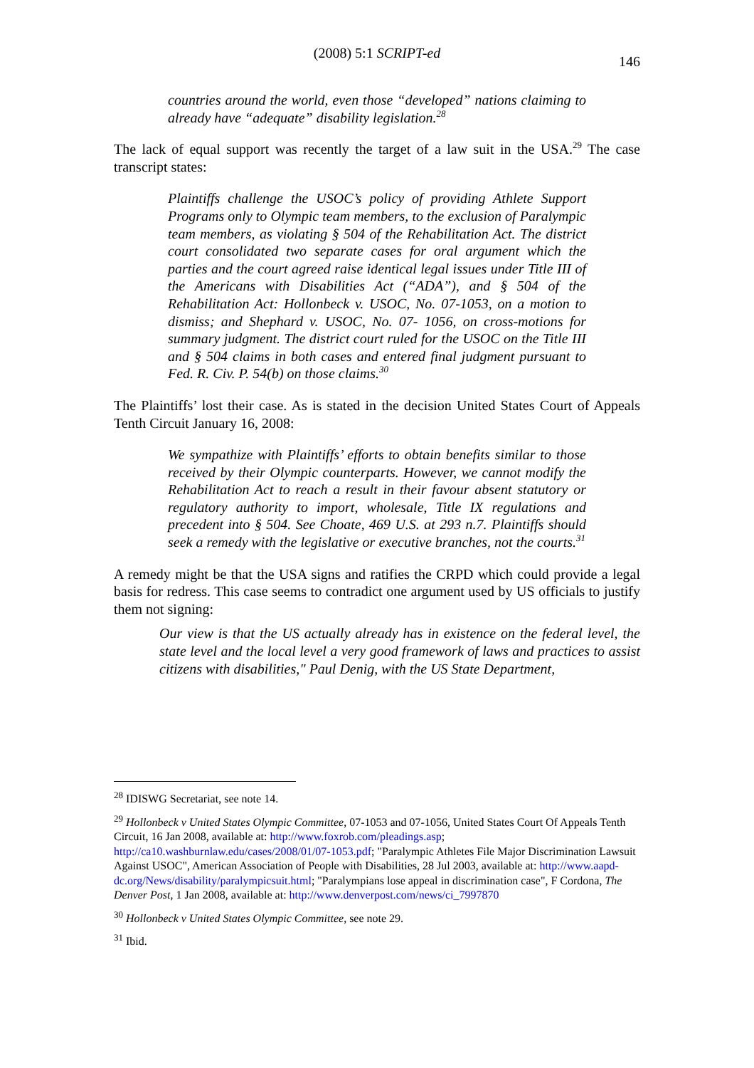(2008) 5:1 SCRIPT-ed
146
countries around the world, even those “developed” nations claiming to already have “adequate” disability legislation.<sup>28</sup>
The lack of equal support was recently the target of a law suit in the USA.<sup>29</sup> The case transcript states:
Plaintiffs challenge the USOC’s policy of providing Athlete Support Programs only to Olympic team members, to the exclusion of Paralympic team members, as violating § 504 of the Rehabilitation Act. The district court consolidated two separate cases for oral argument which the parties and the court agreed raise identical legal issues under Title III of the Americans with Disabilities Act (“ADA”), and § 504 of the Rehabilitation Act: Hollonbeck v. USOC, No. 07-1053, on a motion to dismiss; and Shephard v. USOC, No. 07- 1056, on cross-motions for summary judgment. The district court ruled for the USOC on the Title III and § 504 claims in both cases and entered final judgment pursuant to Fed. R. Civ. P. 54(b) on those claims.<sup>30</sup>
The Plaintiffs’ lost their case. As is stated in the decision United States Court of Appeals Tenth Circuit January 16, 2008:
We sympathize with Plaintiffs’ efforts to obtain benefits similar to those received by their Olympic counterparts. However, we cannot modify the Rehabilitation Act to reach a result in their favour absent statutory or regulatory authority to import, wholesale, Title IX regulations and precedent into § 504. See Choate, 469 U.S. at 293 n.7. Plaintiffs should seek a remedy with the legislative or executive branches, not the courts.<sup>31</sup>
A remedy might be that the USA signs and ratifies the CRPD which could provide a legal basis for redress. This case seems to contradict one argument used by US officials to justify them not signing:
Our view is that the US actually already has in existence on the federal level, the state level and the local level a very good framework of laws and practices to assist citizens with disabilities," Paul Denig, with the US State Department,
<sup>28</sup> IDISWG Secretariat, see note 14.
<sup>29</sup> Hollonbeck v United States Olympic Committee, 07-1053 and 07-1056, United States Court Of Appeals Tenth Circuit, 16 Jan 2008, available at: http://www.foxrob.com/pleadings.asp; http://ca10.washburnlaw.edu/cases/2008/01/07-1053.pdf; "Paralympic Athletes File Major Discrimination Lawsuit Against USOC", American Association of People with Disabilities, 28 Jul 2003, available at: http://www.aapd-dc.org/News/disability/paralympicsuit.html; "Paralympians lose appeal in discrimination case", F Cordona, The Denver Post, 1 Jan 2008, available at: http://www.denverpost.com/news/ci_7997870
<sup>30</sup> Hollonbeck v United States Olympic Committee, see note 29.
<sup>31</sup> Ibid.